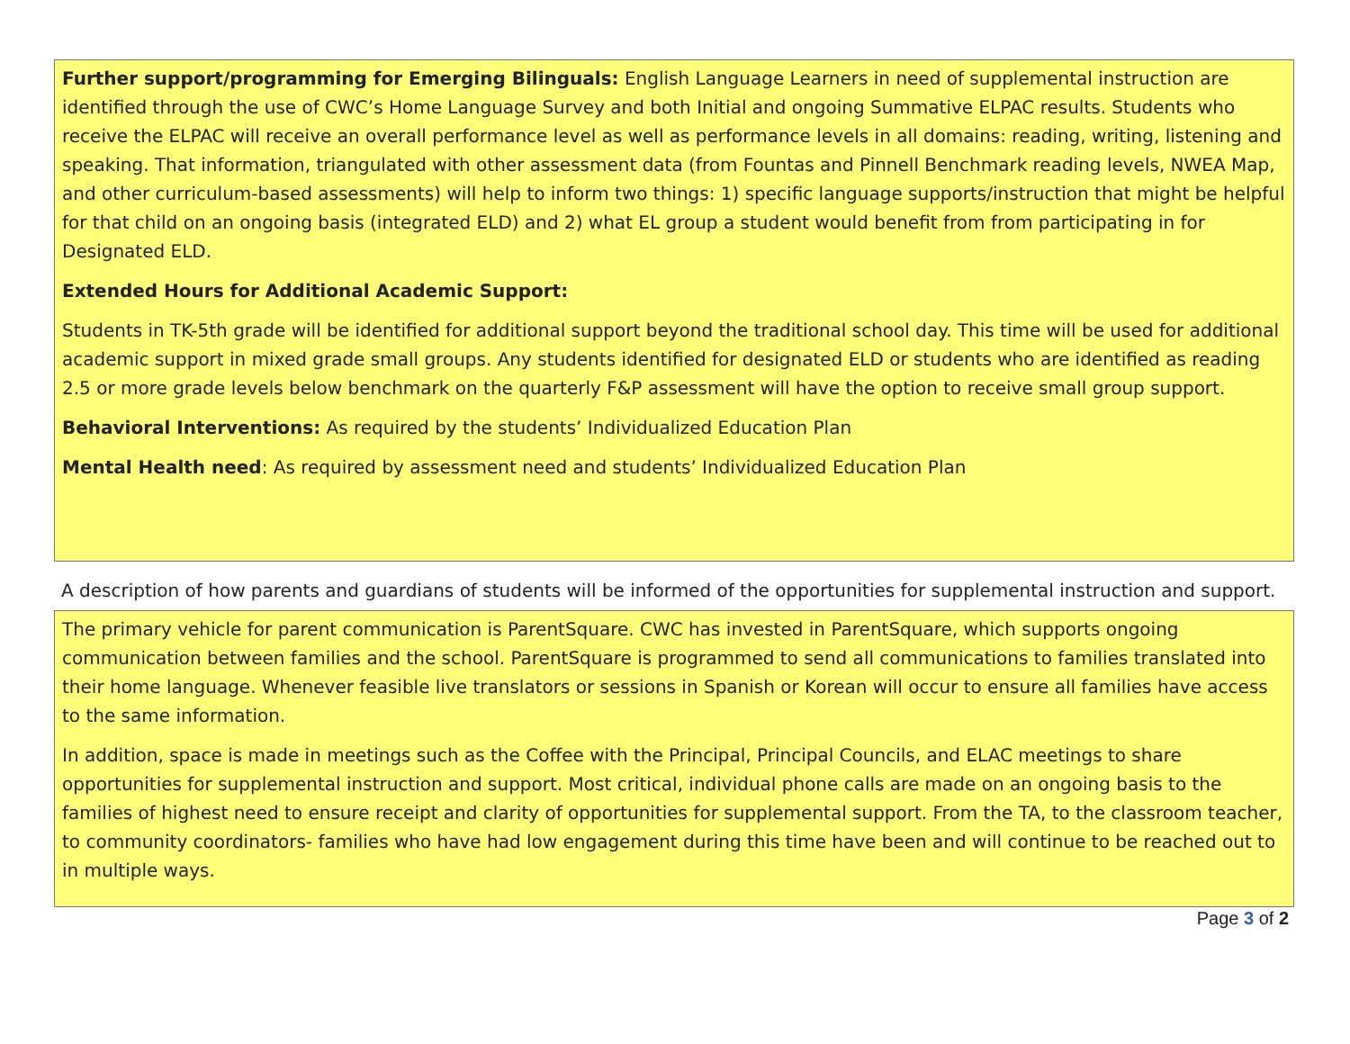Further support/programming for Emerging Bilinguals: English Language Learners in need of supplemental instruction are identified through the use of CWC’s Home Language Survey and both Initial and ongoing Summative ELPAC results. Students who receive the ELPAC will receive an overall performance level as well as performance levels in all domains: reading, writing, listening and speaking. That information, triangulated with other assessment data (from Fountas and Pinnell Benchmark reading levels, NWEA Map, and other curriculum-based assessments) will help to inform two things: 1) specific language supports/instruction that might be helpful for that child on an ongoing basis (integrated ELD) and 2) what EL group a student would benefit from from participating in for Designated ELD.
Extended Hours for Additional Academic Support:
Students in TK-5th grade will be identified for additional support beyond the traditional school day. This time will be used for additional academic support in mixed grade small groups. Any students identified for designated ELD or students who are identified as reading 2.5 or more grade levels below benchmark on the quarterly F&P assessment will have the option to receive small group support.
Behavioral Interventions: As required by the students’ Individualized Education Plan
Mental Health need: As required by assessment need and students’ Individualized Education Plan
A description of how parents and guardians of students will be informed of the opportunities for supplemental instruction and support.
The primary vehicle for parent communication is ParentSquare. CWC has invested in ParentSquare, which supports ongoing communication between families and the school. ParentSquare is programmed to send all communications to families translated into their home language. Whenever feasible live translators or sessions in Spanish or Korean will occur to ensure all families have access to the same information.
In addition, space is made in meetings such as the Coffee with the Principal, Principal Councils, and ELAC meetings to share opportunities for supplemental instruction and support. Most critical, individual phone calls are made on an ongoing basis to the families of highest need to ensure receipt and clarity of opportunities for supplemental support. From the TA, to the classroom teacher, to community coordinators- families who have had low engagement during this time have been and will continue to be reached out to in multiple ways.
Page 3 of 2